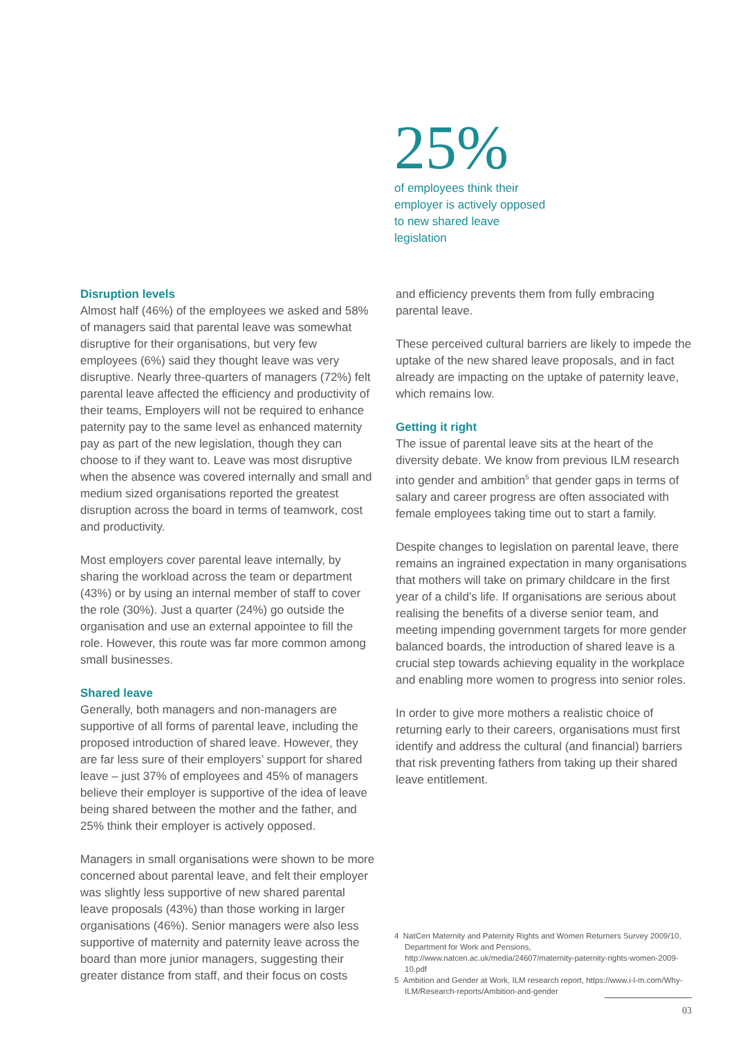25%
of employees think their employer is actively opposed to new shared leave legislation
Disruption levels
Almost half (46%) of the employees we asked and 58% of managers said that parental leave was somewhat disruptive for their organisations, but very few employees (6%) said they thought leave was very disruptive. Nearly three-quarters of managers (72%) felt parental leave affected the efficiency and productivity of their teams, Employers will not be required to enhance paternity pay to the same level as enhanced maternity pay as part of the new legislation, though they can choose to if they want to. Leave was most disruptive when the absence was covered internally and small and medium sized organisations reported the greatest disruption across the board in terms of teamwork, cost and productivity.
Most employers cover parental leave internally, by sharing the workload across the team or department (43%) or by using an internal member of staff to cover the role (30%). Just a quarter (24%) go outside the organisation and use an external appointee to fill the role. However, this route was far more common among small businesses.
Shared leave
Generally, both managers and non-managers are supportive of all forms of parental leave, including the proposed introduction of shared leave. However, they are far less sure of their employers’ support for shared leave – just 37% of employees and 45% of managers believe their employer is supportive of the idea of leave being shared between the mother and the father, and 25% think their employer is actively opposed.
Managers in small organisations were shown to be more concerned about parental leave, and felt their employer was slightly less supportive of new shared parental leave proposals (43%) than those working in larger organisations (46%). Senior managers were also less supportive of maternity and paternity leave across the board than more junior managers, suggesting their greater distance from staff, and their focus on costs
and efficiency prevents them from fully embracing parental leave.
These perceived cultural barriers are likely to impede the uptake of the new shared leave proposals, and in fact already are impacting on the uptake of paternity leave, which remains low.
Getting it right
The issue of parental leave sits at the heart of the diversity debate. We know from previous ILM research into gender and ambition<sup>5</sup> that gender gaps in terms of salary and career progress are often associated with female employees taking time out to start a family.
Despite changes to legislation on parental leave, there remains an ingrained expectation in many organisations that mothers will take on primary childcare in the first year of a child’s life. If organisations are serious about realising the benefits of a diverse senior team, and meeting impending government targets for more gender balanced boards, the introduction of shared leave is a crucial step towards achieving equality in the workplace and enabling more women to progress into senior roles.
In order to give more mothers a realistic choice of returning early to their careers, organisations must first identify and address the cultural (and financial) barriers that risk preventing fathers from taking up their shared leave entitlement.
4 NatCen Maternity and Paternity Rights and Women Returners Survey 2009/10, Department for Work and Pensions, http://www.natcen.ac.uk/media/24607/maternity-paternity-rights-women-2009-10.pdf
5 Ambition and Gender at Work, ILM research report, https://www.i-l-m.com/Why-ILM/Research-reports/Ambition-and-gender
03